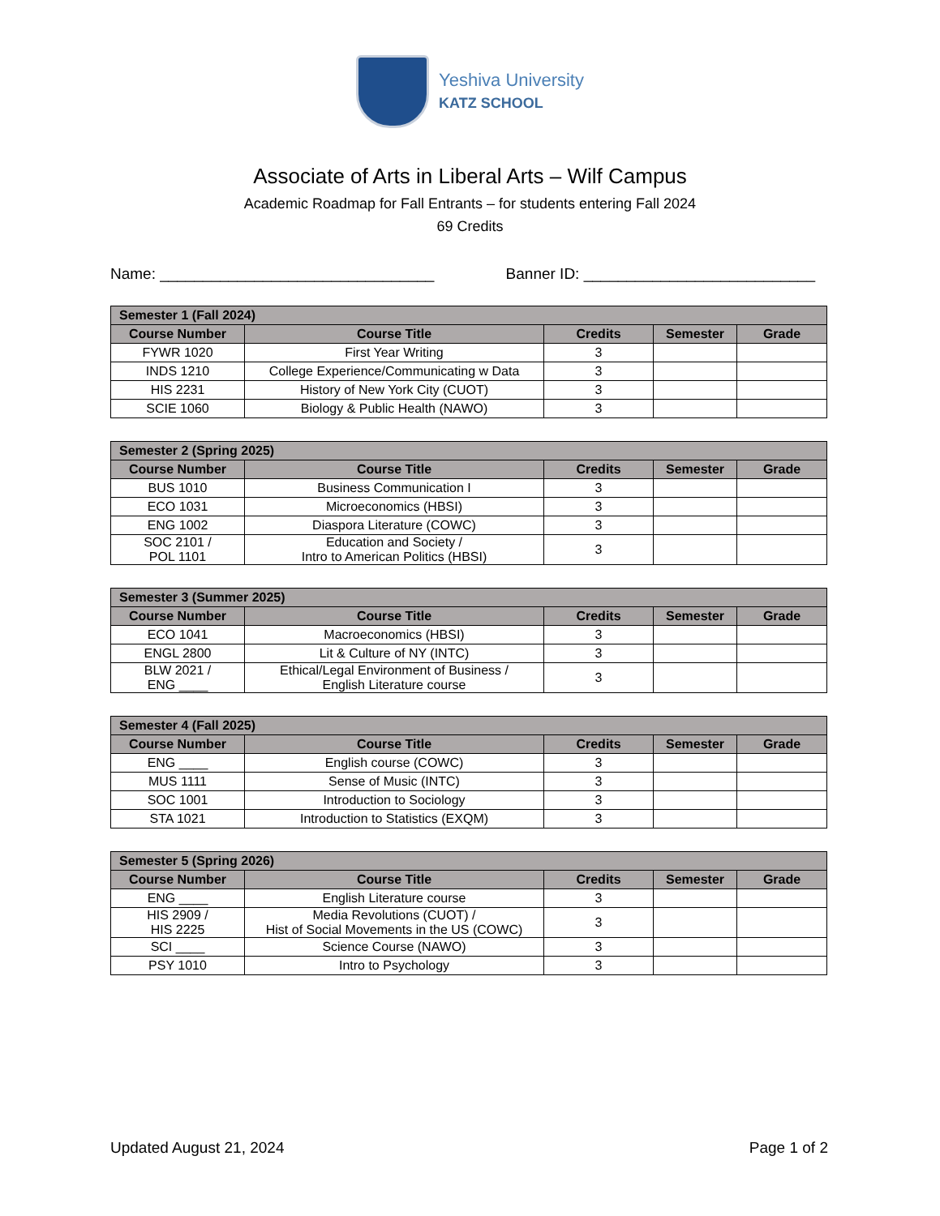Yeshiva University
KATZ SCHOOL
Associate of Arts in Liberal Arts – Wilf Campus
Academic Roadmap for Fall Entrants – for students entering Fall 2024
69 Credits
Name: ________________________________ Banner ID: ___________________________
| Semester 1 (Fall 2024) | | | | |
| --- | --- | --- | --- | --- |
| Course Number | Course Title | Credits | Semester | Grade |
| FYWR 1020 | First Year Writing | 3 | | |
| INDS 1210 | College Experience/Communicating w Data | 3 | | |
| HIS 2231 | History of New York City (CUOT) | 3 | | |
| SCIE 1060 | Biology & Public Health (NAWO) | 3 | | |
| Semester 2 (Spring 2025) | | | | |
| --- | --- | --- | --- | --- |
| Course Number | Course Title | Credits | Semester | Grade |
| BUS 1010 | Business Communication I | 3 | | |
| ECO 1031 | Microeconomics (HBSI) | 3 | | |
| ENG 1002 | Diaspora Literature (COWC) | 3 | | |
| SOC 2101 / POL 1101 | Education and Society / Intro to American Politics (HBSI) | 3 | | |
| Semester 3 (Summer 2025) | | | | |
| --- | --- | --- | --- | --- |
| Course Number | Course Title | Credits | Semester | Grade |
| ECO 1041 | Macroeconomics (HBSI) | 3 | | |
| ENGL 2800 | Lit & Culture of NY (INTC) | 3 | | |
| BLW 2021 / ENG ____ | Ethical/Legal Environment of Business / English Literature course | 3 | | |
| Semester 4 (Fall 2025) | | | | |
| --- | --- | --- | --- | --- |
| Course Number | Course Title | Credits | Semester | Grade |
| ENG ____ | English course (COWC) | 3 | | |
| MUS 1111 | Sense of Music (INTC) | 3 | | |
| SOC 1001 | Introduction to Sociology | 3 | | |
| STA 1021 | Introduction to Statistics (EXQM) | 3 | | |
| Semester 5 (Spring 2026) | | | | |
| --- | --- | --- | --- | --- |
| Course Number | Course Title | Credits | Semester | Grade |
| ENG ____ | English Literature course | 3 | | |
| HIS 2909 / HIS 2225 | Media Revolutions (CUOT) / Hist of Social Movements in the US (COWC) | 3 | | |
| SCI ____ | Science Course (NAWO) | 3 | | |
| PSY 1010 | Intro to Psychology | 3 | | |
Updated August 21, 2024 Page 1 of 2